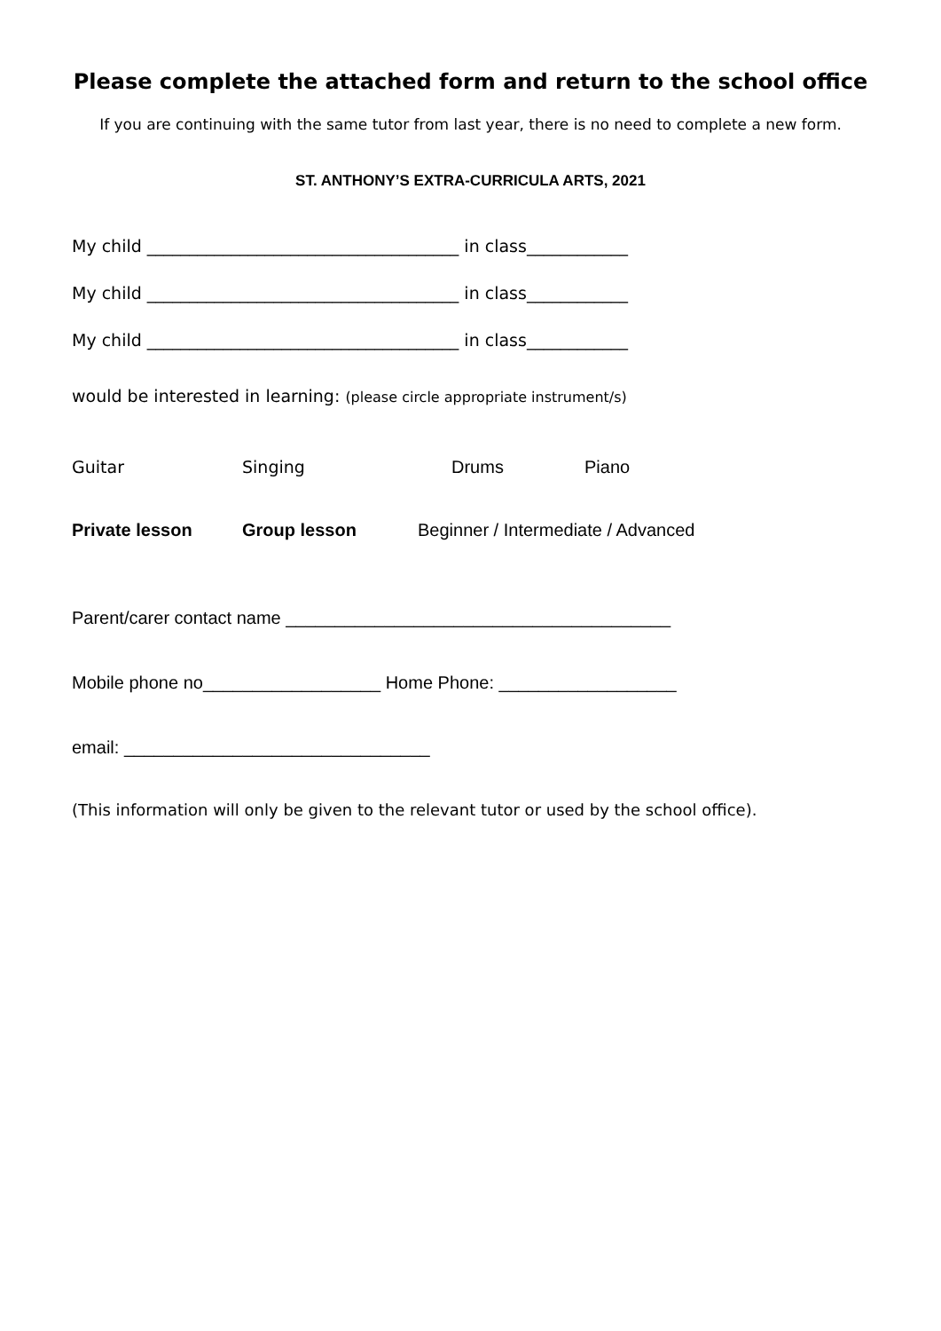Please complete the attached form and return to the school office
If you are continuing with the same tutor from last year, there is no need to complete a new form.
ST. ANTHONY’S EXTRA-CURRICULA ARTS, 2021
My child _____________________________________ in class____________
My child _____________________________________ in class____________
My child _____________________________________ in class____________
would be interested in learning: (please circle appropriate instrument/s)
Guitar Singing Drums Piano
Private lesson Group lesson Beginner / Intermediate / Advanced
Parent/carer contact name _______________________________________
Mobile phone no__________________ Home Phone: __________________
email: _______________________________
(This information will only be given to the relevant tutor or used by the school office).